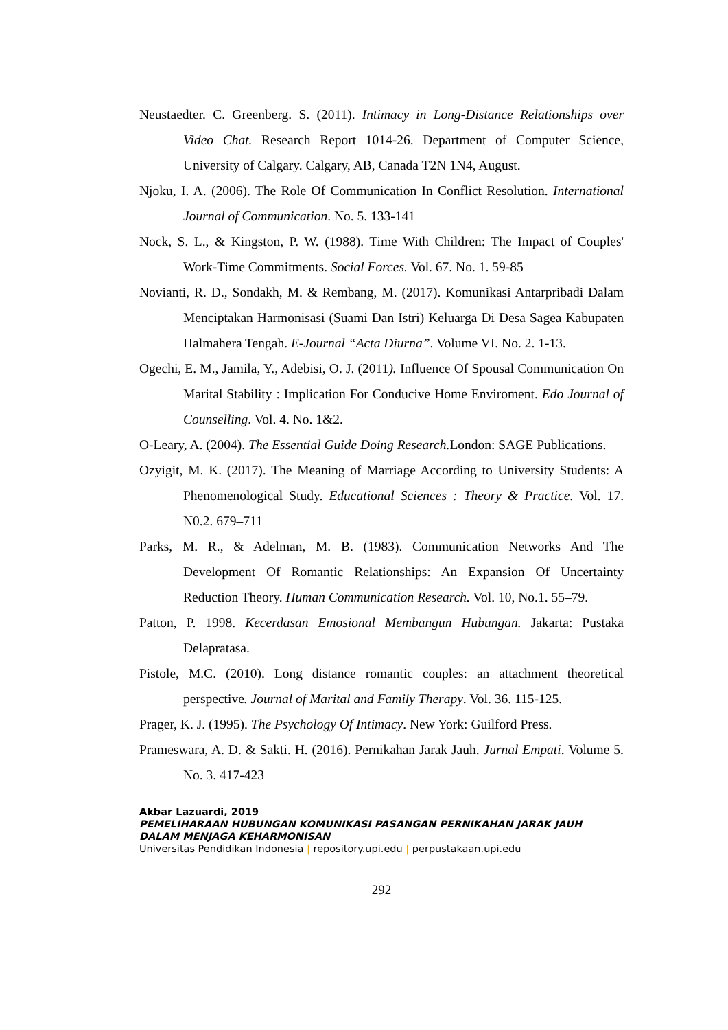Neustaedter. C. Greenberg. S. (2011). Intimacy in Long-Distance Relationships over Video Chat. Research Report 1014-26. Department of Computer Science, University of Calgary. Calgary, AB, Canada T2N 1N4, August.
Njoku, I. A. (2006). The Role Of Communication In Conflict Resolution. International Journal of Communication. No. 5. 133-141
Nock, S. L., & Kingston, P. W. (1988). Time With Children: The Impact of Couples' Work-Time Commitments. Social Forces. Vol. 67. No. 1. 59-85
Novianti, R. D., Sondakh, M. & Rembang, M. (2017). Komunikasi Antarpribadi Dalam Menciptakan Harmonisasi (Suami Dan Istri) Keluarga Di Desa Sagea Kabupaten Halmahera Tengah. E-Journal “Acta Diurna”. Volume VI. No. 2. 1-13.
Ogechi, E. M., Jamila, Y., Adebisi, O. J. (2011). Influence Of Spousal Communication On Marital Stability : Implication For Conducive Home Enviroment. Edo Journal of Counselling. Vol. 4. No. 1&2.
O-Leary, A. (2004). The Essential Guide Doing Research. London: SAGE Publications.
Ozyigit, M. K. (2017). The Meaning of Marriage According to University Students: A Phenomenological Study. Educational Sciences : Theory & Practice. Vol. 17. N0.2. 679–711
Parks, M. R., & Adelman, M. B. (1983). Communication Networks And The Development Of Romantic Relationships: An Expansion Of Uncertainty Reduction Theory. Human Communication Research. Vol. 10, No.1. 55–79.
Patton, P. 1998. Kecerdasan Emosional Membangun Hubungan. Jakarta: Pustaka Delapratasa.
Pistole, M.C. (2010). Long distance romantic couples: an attachment theoretical perspective. Journal of Marital and Family Therapy. Vol. 36. 115-125.
Prager, K. J. (1995). The Psychology Of Intimacy. New York: Guilford Press.
Prameswara, A. D. & Sakti. H. (2016). Pernikahan Jarak Jauh. Jurnal Empati. Volume 5. No. 3. 417-423
Akbar Lazuardi, 2019
PEMELIHARAAN HUBUNGAN KOMUNIKASI PASANGAN PERNIKAHAN JARAK JAUH DALAM MENJAGA KEHARMONISAN
Universitas Pendidikan Indonesia | repository.upi.edu | perpustakaan.upi.edu
292